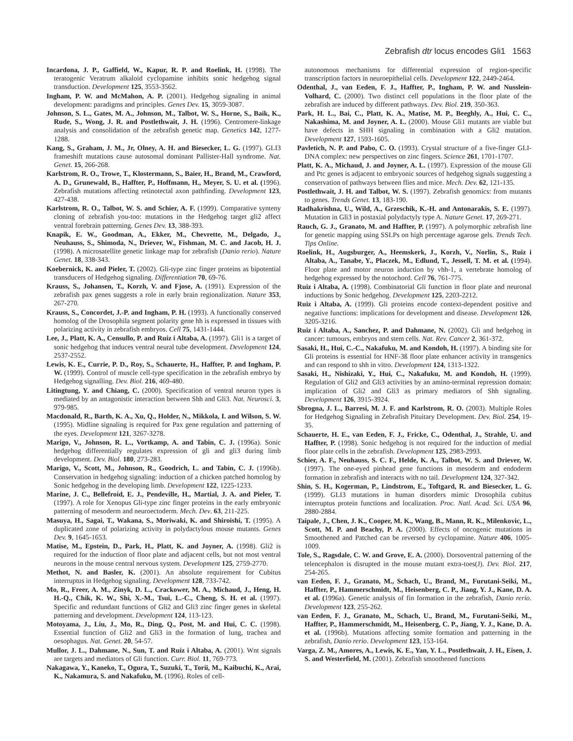Zebrafish dtr locus encodes Gli1 1563
Incardona, J. P., Gaffield, W., Kapur, R. P. and Roelink, H. (1998). The teratogenic Veratrum alkaloid cyclopamine inhibits sonic hedgehog signal transduction. Development 125, 3553-3562.
Ingham, P. W. and McMahon, A. P. (2001). Hedgehog signaling in animal development: paradigms and principles. Genes Dev. 15, 3059-3087.
Johnson, S. L., Gates, M. A., Johnson, M., Talbot, W. S., Horne, S., Baik, K., Rude, S., Wong, J. R. and Postlethwait, J. H. (1996). Centromere-linkage analysis and consolidation of the zebrafish genetic map. Genetics 142, 1277-1288.
Kang, S., Graham, J. M., Jr, Olney, A. H. and Biesecker, L. G. (1997). GLI3 frameshift mutations cause autosomal dominant Pallister-Hall syndrome. Nat. Genet. 15, 266-268.
Karlstrom, R. O., Trowe, T., Klostermann, S., Baier, H., Brand, M., Crawford, A. D., Grunewald, B., Haffter, P., Hoffmann, H., Meyer, S. U. et al. (1996). Zebrafish mutations affecting retinotectal axon pathfinding. Development 123, 427-438.
Karlstrom, R. O., Talbot, W. S. and Schier, A. F. (1999). Comparative synteny cloning of zebrafish you-too: mutations in the Hedgehog target gli2 affect ventral forebrain patterning. Genes Dev. 13, 388-393.
Knapik, E. W., Goodman, A., Ekker, M., Chevrette, M., Delgado, J., Neuhauss, S., Shimoda, N., Driever, W., Fishman, M. C. and Jacob, H. J. (1998). A microsatellite genetic linkage map for zebrafish (Danio rerio). Nature Genet. 18, 338-343.
Koebernick, K. and Pieler, T. (2002). Gli-type zinc finger proteins as bipotential transducers of Hedgehog signaling. Differentiation 70, 69-76.
Krauss, S., Johansen, T., Korzh, V. and Fjose, A. (1991). Expression of the zebrafish pax genes suggests a role in early brain regionalization. Nature 353, 267-270.
Krauss, S., Concordet, J.-P. and Ingham, P. H. (1993). A functionally conserved homolog of the Drosophila segment polarity gene hh is expressed in tissues with polarizing activity in zebrafish embryos. Cell 75, 1431-1444.
Lee, J., Platt, K. A., Censullo, P. and Ruiz i Altaba, A. (1997). Gli1 is a target of sonic hedgehog that induces ventral neural tube development. Development 124, 2537-2552.
Lewis, K. E., Currie, P. D., Roy, S., Schauerte, H., Haffter, P. and Ingham, P. W. (1999). Control of muscle cell-type specification in the zebrafish embryo by Hedgehog signalling. Dev. Biol. 216, 469-480.
Litingtung, Y. and Chiang, C. (2000). Specification of ventral neuron types is mediated by an antagonistic interaction between Shh and Gli3. Nat. Neurosci. 3, 979-985.
Macdonald, R., Barth, K. A., Xu, Q., Holder, N., Mikkola, I. and Wilson, S. W. (1995). Midline signaling is required for Pax gene regulation and patterning of the eyes. Development 121, 3267-3278.
Marigo, V., Johnson, R. L., Vortkamp, A. and Tabin, C. J. (1996a). Sonic hedgehog differentially regulates expression of gli and gli3 during limb development. Dev. Biol. 180, 273-283.
Marigo, V., Scott, M., Johnson, R., Goodrich, L. and Tabin, C. J. (1996b). Conservation in hedgehog signaling: induction of a chicken patched homolog by Sonic hedgehog in the developing limb. Development 122, 1225-1233.
Marine, J. C., Bellefroid, E. J., Pendeville, H., Martial, J. A. and Pieler, T. (1997). A role for Xenopus Gli-type zinc finger proteins in the early embryonic patterning of mesoderm and neuroectoderm. Mech. Dev. 63, 211-225.
Masuya, H., Sagai, T., Wakana, S., Moriwaki, K. and Shiroishi, T. (1995). A duplicated zone of polarizing activity in polydactylous mouse mutants. Genes Dev. 9, 1645-1653.
Matise, M., Epstein, D., Park, H., Platt, K. and Joyner, A. (1998). Gli2 is required for the induction of floor plate and adjacent cells, but not most ventral neurons in the mouse central nervous system. Development 125, 2759-2770.
Methot, N. and Basler, K. (2001). An absolute requirement for Cubitus interruptus in Hedgehog signaling. Development 128, 733-742.
Mo, R., Freer, A. M., Zinyk, D. L., Crackower, M. A., Michaud, J., Heng, H. H.-Q., Chik, K. W., Shi, X.-M., Tsui, L.-C., Cheng, S. H. et al. (1997). Specific and redundant functions of Gli2 and Gli3 zinc finger genes in skeletal patterning and development. Development 124, 113-123.
Motoyama, J., Liu, J., Mo, R., Ding, Q., Post, M. and Hui, C. C. (1998). Essential function of Gli2 and Gli3 in the formation of lung, trachea and oesophagus. Nat. Genet. 20, 54-57.
Mullor, J. L., Dahmane, N., Sun, T. and Ruiz i Altaba, A. (2001). Wnt signals are targets and mediators of Gli function. Curr. Biol. 11, 769-773.
Nakagawa, Y., Kaneko, T., Ogura, T., Suzuki, T., Torii, M., Kaibuchi, K., Arai, K., Nakamura, S. and Nakafuku, M. (1996). Roles of cell-
autonomous mechanisms for differential expression of region-specific transcription factors in neuroepithelial cells. Development 122, 2449-2464.
Odenthal, J., van Eeden, F. J., Haffter, P., Ingham, P. W. and Nusslein-Volhard, C. (2000). Two distinct cell populations in the floor plate of the zebrafish are induced by different pathways. Dev. Biol. 219, 350-363.
Park, H. L., Bai, C., Platt, K. A., Matise, M. P., Beeghly, A., Hui, C. C., Nakashima, M. and Joyner, A. L. (2000). Mouse Gli1 mutants are viable but have defects in SHH signaling in combination with a Gli2 mutation. Development 127, 1593-1605.
Pavletich, N. P. and Pabo, C. O. (1993). Crystal structure of a five-finger GLI-DNA complex: new perspectives on zinc fingers. Science 261, 1701-1707.
Platt, K. A., Michaud, J. and Joyner, A. L. (1997). Expression of the mouse Gli and Ptc genes is adjacent to embryonic sources of hedgehog signals suggesting a conservation of pathways between flies and mice. Mech. Dev. 62, 121-135.
Postlethwait, J. H. and Talbot, W. S. (1997). Zebrafish genomics: from mutants to genes. Trends Genet. 13, 183-190.
Radhakrishna, U., Wild, A., Grzeschik, K.-H. and Antonarakis, S. E. (1997). Mutation in Gli3 in postaxial polydactyly type A. Nature Genet. 17, 269-271.
Rauch, G. J., Granato, M. and Haffter, P. (1997). A polymorphic zebrafish line for genetic mapping using SSLPs on high percentage agarose gels. Trends Tech. Tips Online.
Roelink, H., Augsburger, A., Heemskerk, J., Korzh, V., Norlin, S., Ruiz i Altaba, A., Tanabe, Y., Placzek, M., Edlund, T., Jessell, T. M. et al. (1994). Floor plate and motor neuron induction by vhh-1, a vertebrate homolog of hedgehog expressed by the notochord. Cell 76, 761-775.
Ruiz i Altaba, A. (1998). Combinatorial Gli function in floor plate and neuronal inductions by Sonic hedgehog. Development 125, 2203-2212.
Ruiz i Altaba, A. (1999). Gli proteins encode context-dependent positive and negative functions: implications for development and disease. Development 126, 3205-3216.
Ruiz i Altaba, A., Sanchez, P. and Dahmane, N. (2002). Gli and hedgehog in cancer: tumours, embryos and stem cells. Nat. Rev. Cancer 2, 361-372.
Sasaki, H., Hui, C.-C., Nakafuku, M. and Kondoh, H. (1997). A binding site for Gli proteins is essential for HNF-3ß floor plate enhancer activity in transgenics and can respond to shh in vitro. Development 124, 1313-1322.
Sasaki, H., Nishizaki, Y., Hui, C., Nakafuku, M. and Kondoh, H. (1999). Regulation of Gli2 and Gli3 activities by an amino-terminal repression domain: implication of Gli2 and Gli3 as primary mediators of Shh signaling. Development 126, 3915-3924.
Sbrogna, J. L., Barresi, M. J. F. and Karlstrom, R. O. (2003). Multiple Roles for Hedgehog Signaling in Zebrafish Pituitary Development. Dev. Biol. 254, 19-35.
Schauerte, H. E., van Eeden, F. J., Fricke, C., Odenthal, J., Strahle, U. and Haffter, P. (1998). Sonic hedgehog is not required for the induction of medial floor plate cells in the zebrafish. Development 125, 2983-2993.
Schier, A. F., Neuhauss, S. C. F., Helde, K. A., Talbot, W. S. and Driever, W. (1997). The one-eyed pinhead gene functions in mesoderm and endoderm formation in zebrafish and interacts with no tail. Development 124, 327-342.
Shin, S. H., Kogerman, P., Lindstrom, E., Toftgard, R. and Biesecker, L. G. (1999). GLI3 mutations in human disorders mimic Drosophila cubitus interruptus protein functions and localization. Proc. Natl. Acad. Sci. USA 96, 2880-2884.
Taipale, J., Chen, J. K., Cooper, M. K., Wang, B., Mann, R. K., Milenkovic, L., Scott, M. P. and Beachy, P. A. (2000). Effects of oncogenic mutations in Smoothened and Patched can be reversed by cyclopamine. Nature 406, 1005-1009.
Tole, S., Ragsdale, C. W. and Grove, E. A. (2000). Dorsoventral patterning of the telencephalon is disrupted in the mouse mutant extra-toes(J). Dev. Biol. 217, 254-265.
van Eeden, F. J., Granato, M., Schach, U., Brand, M., Furutani-Seiki, M., Haffter, P., Hammerschmidt, M., Heisenberg, C. P., Jiang, Y. J., Kane, D. A. et al. (1996a). Genetic analysis of fin formation in the zebrafish, Danio rerio. Development 123, 255-262.
van Eeden, F. J., Granato, M., Schach, U., Brand, M., Furutani-Seiki, M., Haffter, P., Hammerschmidt, M., Heisenberg, C. P., Jiang, Y. J., Kane, D. A. et al. (1996b). Mutations affecting somite formation and patterning in the zebrafish, Danio rerio. Development 123, 153-164.
Varga, Z. M., Amores, A., Lewis, K. E., Yan, Y. L., Postlethwait, J. H., Eisen, J. S. and Westerfield, M. (2001). Zebrafish smoothened functions